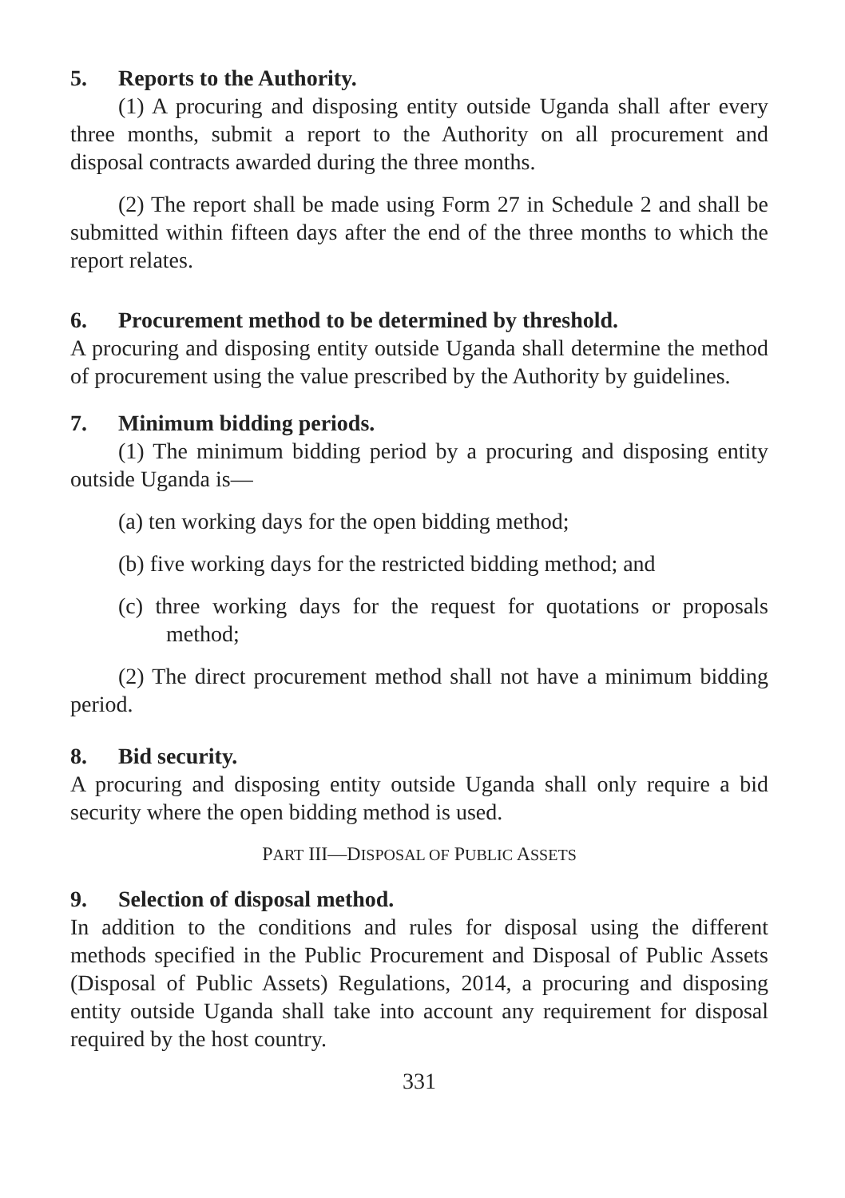5. Reports to the Authority.
(1) A procuring and disposing entity outside Uganda shall after every three months, submit a report to the Authority on all procurement and disposal contracts awarded during the three months.
(2) The report shall be made using Form 27 in Schedule 2 and shall be submitted within fifteen days after the end of the three months to which the report relates.
6. Procurement method to be determined by threshold.
A procuring and disposing entity outside Uganda shall determine the method of procurement using the value prescribed by the Authority by guidelines.
7. Minimum bidding periods.
(1) The minimum bidding period by a procuring and disposing entity outside Uganda is—
(a) ten working days for the open bidding method;
(b) five working days for the restricted bidding method; and
(c) three working days for the request for quotations or proposals method;
(2) The direct procurement method shall not have a minimum bidding period.
8. Bid security.
A procuring and disposing entity outside Uganda shall only require a bid security where the open bidding method is used.
PART III—DISPOSAL OF PUBLIC ASSETS
9. Selection of disposal method.
In addition to the conditions and rules for disposal using the different methods specified in the Public Procurement and Disposal of Public Assets (Disposal of Public Assets) Regulations, 2014, a procuring and disposing entity outside Uganda shall take into account any requirement for disposal required by the host country.
331